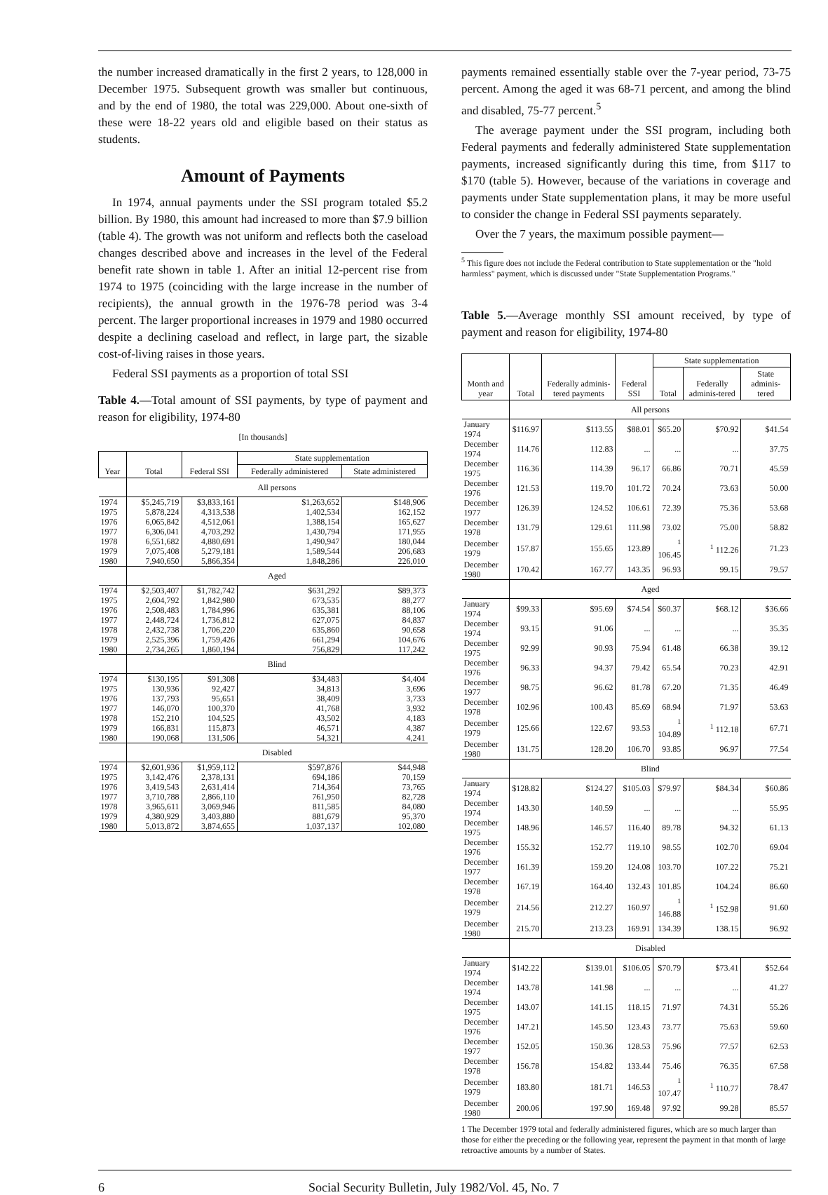the number increased dramatically in the first 2 years, to 128,000 in December 1975. Subsequent growth was smaller but continuous, and by the end of 1980, the total was 229,000. About one-sixth of these were 18-22 years old and eligible based on their status as students.
Amount of Payments
In 1974, annual payments under the SSI program totaled $5.2 billion. By 1980, this amount had increased to more than $7.9 billion (table 4). The growth was not uniform and reflects both the caseload changes described above and increases in the level of the Federal benefit rate shown in table 1. After an initial 12-percent rise from 1974 to 1975 (coinciding with the large increase in the number of recipients), the annual growth in the 1976-78 period was 3-4 percent. The larger proportional increases in 1979 and 1980 occurred despite a declining caseload and reflect, in large part, the sizable cost-of-living raises in those years.
Federal SSI payments as a proportion of total SSI
Table 4.—Total amount of SSI payments, by type of payment and reason for eligibility, 1974-80
[In thousands]
| Year | Total | Federal SSI | State supplementation | |
| --- | --- | --- | --- | --- |
| | | | Federally administered | State administered |
| | All persons | | | |
| 1974 | $5,245,719 | $3,833,161 | $1,263,652 | $148,906 |
| 1975 | 5,878,224 | 4,313,538 | 1,402,534 | 162,152 |
| 1976 | 6,065,842 | 4,512,061 | 1,388,154 | 165,627 |
| 1977 | 6,306,041 | 4,703,292 | 1,430,794 | 171,955 |
| 1978 | 6,551,682 | 4,880,691 | 1,490,947 | 180,044 |
| 1979 | 7,075,408 | 5,279,181 | 1,589,544 | 206,683 |
| 1980 | 7,940,650 | 5,866,354 | 1,848,286 | 226,010 |
| | Aged | | | |
| 1974 | $2,503,407 | $1,782,742 | $631,292 | $89,373 |
| 1975 | 2,604,792 | 1,842,980 | 673,535 | 88,277 |
| 1976 | 2,508,483 | 1,784,996 | 635,381 | 88,106 |
| 1977 | 2,448,724 | 1,736,812 | 627,075 | 84,837 |
| 1978 | 2,432,738 | 1,706,220 | 635,860 | 90,658 |
| 1979 | 2,525,396 | 1,759,426 | 661,294 | 104,676 |
| 1980 | 2,734,265 | 1,860,194 | 756,829 | 117,242 |
| | Blind | | | |
| 1974 | $130,195 | $91,308 | $34,483 | $4,404 |
| 1975 | 130,936 | 92,427 | 34,813 | 3,696 |
| 1976 | 137,793 | 95,651 | 38,409 | 3,733 |
| 1977 | 146,070 | 100,370 | 41,768 | 3,932 |
| 1978 | 152,210 | 104,525 | 43,502 | 4,183 |
| 1979 | 166,831 | 115,873 | 46,571 | 4,387 |
| 1980 | 190,068 | 131,506 | 54,321 | 4,241 |
| | Disabled | | | |
| 1974 | $2,601,936 | $1,959,112 | $597,876 | $44,948 |
| 1975 | 3,142,476 | 2,378,131 | 694,186 | 70,159 |
| 1976 | 3,419,543 | 2,631,414 | 714,364 | 73,765 |
| 1977 | 3,710,788 | 2,866,110 | 761,950 | 82,728 |
| 1978 | 3,965,611 | 3,069,946 | 811,585 | 84,080 |
| 1979 | 4,380,929 | 3,403,880 | 881,679 | 95,370 |
| 1980 | 5,013,872 | 3,874,655 | 1,037,137 | 102,080 |
payments remained essentially stable over the 7-year period, 73-75 percent. Among the aged it was 68-71 percent, and among the blind and disabled, 75-77 percent.<sup>5</sup>
The average payment under the SSI program, including both Federal payments and federally administered State supplementation payments, increased significantly during this time, from $117 to $170 (table 5). However, because of the variations in coverage and payments under State supplementation plans, it may be more useful to consider the change in Federal SSI payments separately.
Over the 7 years, the maximum possible payment—
<sup>5</sup> This figure does not include the Federal contribution to State supplementation or the "hold harmless" payment, which is discussed under "State Supplementation Programs."
Table 5.—Average monthly SSI amount received, by type of payment and reason for eligibility, 1974-80
| Month and year | Total | Federally adminis-tered payments | Federal SSI | State supplementation | | |
| --- | --- | --- | --- | --- | --- | --- |
| | | | | Total | Federally adminis-tered | State adminis-tered |
| | All persons | | | | | |
| January 1974 | $116.97 | $113.55 | $88.01 | $65.20 | $70.92 | $41.54 |
| December 1974 | 114.76 | 112.83 | ... | ... | ... | 37.75 |
| December 1975 | 116.36 | 114.39 | 96.17 | 66.86 | 70.71 | 45.59 |
| December 1976 | 121.53 | 119.70 | 101.72 | 70.24 | 73.63 | 50.00 |
| December 1977 | 126.39 | 124.52 | 106.61 | 72.39 | 75.36 | 53.68 |
| December 1978 | 131.79 | 129.61 | 111.98 | 73.02 | 75.00 | 58.82 |
| December 1979 | 157.87 | 155.65 | 123.89 | <sup>1</sup> 106.45 | <sup>1</sup> 112.26 | 71.23 |
| December 1980 | 170.42 | 167.77 | 143.35 | 96.93 | 99.15 | 79.57 |
| | Aged | | | | | |
| January 1974 | $99.33 | $95.69 | $74.54 | $60.37 | $68.12 | $36.66 |
| December 1974 | 93.15 | 91.06 | ... | ... | ... | 35.35 |
| December 1975 | 92.99 | 90.93 | 75.94 | 61.48 | 66.38 | 39.12 |
| December 1976 | 96.33 | 94.37 | 79.42 | 65.54 | 70.23 | 42.91 |
| December 1977 | 98.75 | 96.62 | 81.78 | 67.20 | 71.35 | 46.49 |
| December 1978 | 102.96 | 100.43 | 85.69 | 68.94 | 71.97 | 53.63 |
| December 1979 | 125.66 | 122.67 | 93.53 | <sup>1</sup> 104.89 | <sup>1</sup> 112.18 | 67.71 |
| December 1980 | 131.75 | 128.20 | 106.70 | 93.85 | 96.97 | 77.54 |
| | Blind | | | | | |
| January 1974 | $128.82 | $124.27 | $105.03 | $79.97 | $84.34 | $60.86 |
| December 1974 | 143.30 | 140.59 | ... | ... | ... | 55.95 |
| December 1975 | 148.96 | 146.57 | 116.40 | 89.78 | 94.32 | 61.13 |
| December 1976 | 155.32 | 152.77 | 119.10 | 98.55 | 102.70 | 69.04 |
| December 1977 | 161.39 | 159.20 | 124.08 | 103.70 | 107.22 | 75.21 |
| December 1978 | 167.19 | 164.40 | 132.43 | 101.85 | 104.24 | 86.60 |
| December 1979 | 214.56 | 212.27 | 160.97 | <sup>1</sup> 146.88 | <sup>1</sup> 152.98 | 91.60 |
| December 1980 | 215.70 | 213.23 | 169.91 | 134.39 | 138.15 | 96.92 |
| | Disabled | | | | | |
| January 1974 | $142.22 | $139.01 | $106.05 | $70.79 | $73.41 | $52.64 |
| December 1974 | 143.78 | 141.98 | ... | ... | ... | 41.27 |
| December 1975 | 143.07 | 141.15 | 118.15 | 71.97 | 74.31 | 55.26 |
| December 1976 | 147.21 | 145.50 | 123.43 | 73.77 | 75.63 | 59.60 |
| December 1977 | 152.05 | 150.36 | 128.53 | 75.96 | 77.57 | 62.53 |
| December 1978 | 156.78 | 154.82 | 133.44 | 75.46 | 76.35 | 67.58 |
| December 1979 | 183.80 | 181.71 | 146.53 | <sup>1</sup> 107.47 | <sup>1</sup> 110.77 | 78.47 |
| December 1980 | 200.06 | 197.90 | 169.48 | 97.92 | 99.28 | 85.57 |
1 The December 1979 total and federally administered figures, which are so much larger than those for either the preceding or the following year, represent the payment in that month of large retroactive amounts by a number of States.
6 Social Security Bulletin, July 1982/Vol. 45, No. 7